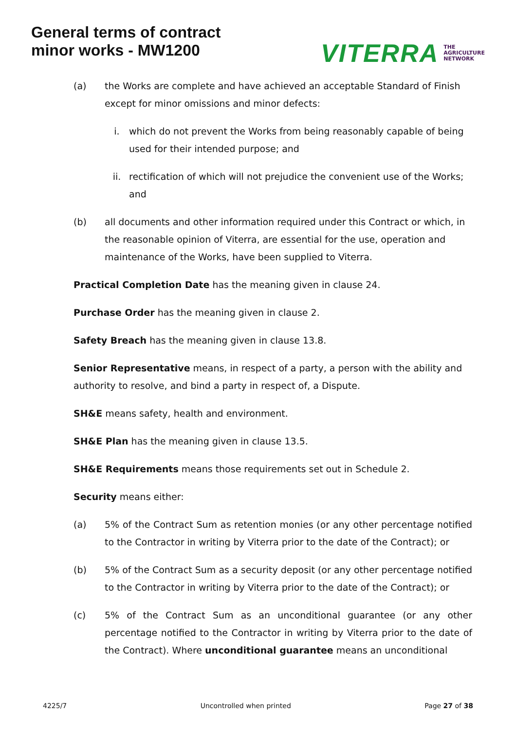General terms of contract
minor works - MW1200
VITERRA THE
AGRICULTURE
NETWORK
(a) the Works are complete and have achieved an acceptable Standard of Finish except for minor omissions and minor defects:
i. which do not prevent the Works from being reasonably capable of being used for their intended purpose; and
ii. rectification of which will not prejudice the convenient use of the Works; and
(b) all documents and other information required under this Contract or which, in the reasonable opinion of Viterra, are essential for the use, operation and maintenance of the Works, have been supplied to Viterra.
Practical Completion Date has the meaning given in clause 24.
Purchase Order has the meaning given in clause 2.
Safety Breach has the meaning given in clause 13.8.
Senior Representative means, in respect of a party, a person with the ability and authority to resolve, and bind a party in respect of, a Dispute.
SH&E means safety, health and environment.
SH&E Plan has the meaning given in clause 13.5.
SH&E Requirements means those requirements set out in Schedule 2.
Security means either:
(a) 5% of the Contract Sum as retention monies (or any other percentage notified to the Contractor in writing by Viterra prior to the date of the Contract); or
(b) 5% of the Contract Sum as a security deposit (or any other percentage notified to the Contractor in writing by Viterra prior to the date of the Contract); or
(c) 5% of the Contract Sum as an unconditional guarantee (or any other percentage notified to the Contractor in writing by Viterra prior to the date of the Contract). Where unconditional guarantee means an unconditional
4225/7 Uncontrolled when printed Page 27 of 38